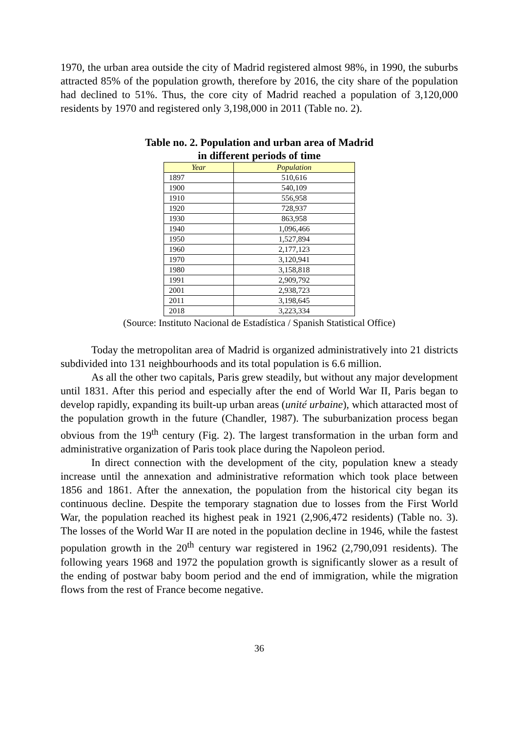1970, the urban area outside the city of Madrid registered almost 98%, in 1990, the suburbs attracted 85% of the population growth, therefore by 2016, the city share of the population had declined to 51%. Thus, the core city of Madrid reached a population of 3,120,000 residents by 1970 and registered only 3,198,000 in 2011 (Table no. 2).
Table no. 2. Population and urban area of Madrid
in different periods of time
| Year | Population |
| --- | --- |
| 1897 | 510,616 |
| 1900 | 540,109 |
| 1910 | 556,958 |
| 1920 | 728,937 |
| 1930 | 863,958 |
| 1940 | 1,096,466 |
| 1950 | 1,527,894 |
| 1960 | 2,177,123 |
| 1970 | 3,120,941 |
| 1980 | 3,158,818 |
| 1991 | 2,909,792 |
| 2001 | 2,938,723 |
| 2011 | 3,198,645 |
| 2018 | 3,223,334 |
(Source: Instituto Nacional de Estadística / Spanish Statistical Office)
Today the metropolitan area of Madrid is organized administratively into 21 districts subdivided into 131 neighbourhoods and its total population is 6.6 million.
As all the other two capitals, Paris grew steadily, but without any major development until 1831. After this period and especially after the end of World War II, Paris began to develop rapidly, expanding its built-up urban areas (unité urbaine), which attaracted most of the population growth in the future (Chandler, 1987). The suburbanization process began obvious from the 19<sup>th</sup> century (Fig. 2). The largest transformation in the urban form and administrative organization of Paris took place during the Napoleon period.
In direct connection with the development of the city, population knew a steady increase until the annexation and administrative reformation which took place between 1856 and 1861. After the annexation, the population from the historical city began its continuous decline. Despite the temporary stagnation due to losses from the First World War, the population reached its highest peak in 1921 (2,906,472 residents) (Table no. 3). The losses of the World War II are noted in the population decline in 1946, while the fastest population growth in the 20<sup>th</sup> century war registered in 1962 (2,790,091 residents). The following years 1968 and 1972 the population growth is significantly slower as a result of the ending of postwar baby boom period and the end of immigration, while the migration flows from the rest of France become negative.
36